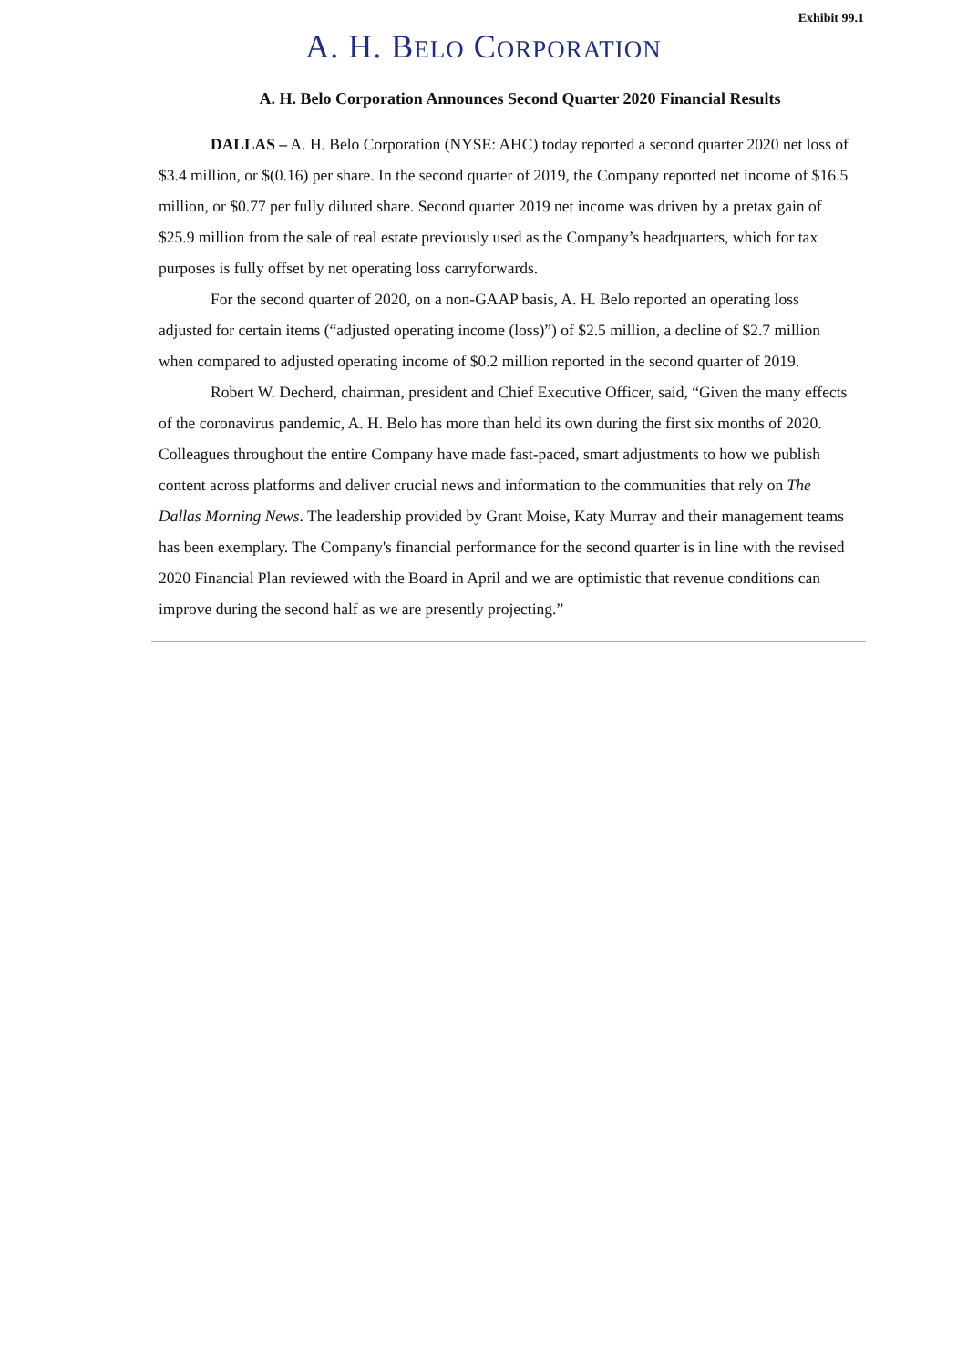Exhibit 99.1
A. H. BELO CORPORATION
A. H. Belo Corporation Announces Second Quarter 2020 Financial Results
DALLAS – A. H. Belo Corporation (NYSE: AHC) today reported a second quarter 2020 net loss of $3.4 million, or $(0.16) per share. In the second quarter of 2019, the Company reported net income of $16.5 million, or $0.77 per fully diluted share. Second quarter 2019 net income was driven by a pretax gain of $25.9 million from the sale of real estate previously used as the Company’s headquarters, which for tax purposes is fully offset by net operating loss carryforwards.
For the second quarter of 2020, on a non-GAAP basis, A. H. Belo reported an operating loss adjusted for certain items (“adjusted operating income (loss)”) of $2.5 million, a decline of $2.7 million when compared to adjusted operating income of $0.2 million reported in the second quarter of 2019.
Robert W. Decherd, chairman, president and Chief Executive Officer, said, “Given the many effects of the coronavirus pandemic, A. H. Belo has more than held its own during the first six months of 2020. Colleagues throughout the entire Company have made fast-paced, smart adjustments to how we publish content across platforms and deliver crucial news and information to the communities that rely on The Dallas Morning News. The leadership provided by Grant Moise, Katy Murray and their management teams has been exemplary. The Company's financial performance for the second quarter is in line with the revised 2020 Financial Plan reviewed with the Board in April and we are optimistic that revenue conditions can improve during the second half as we are presently projecting.”